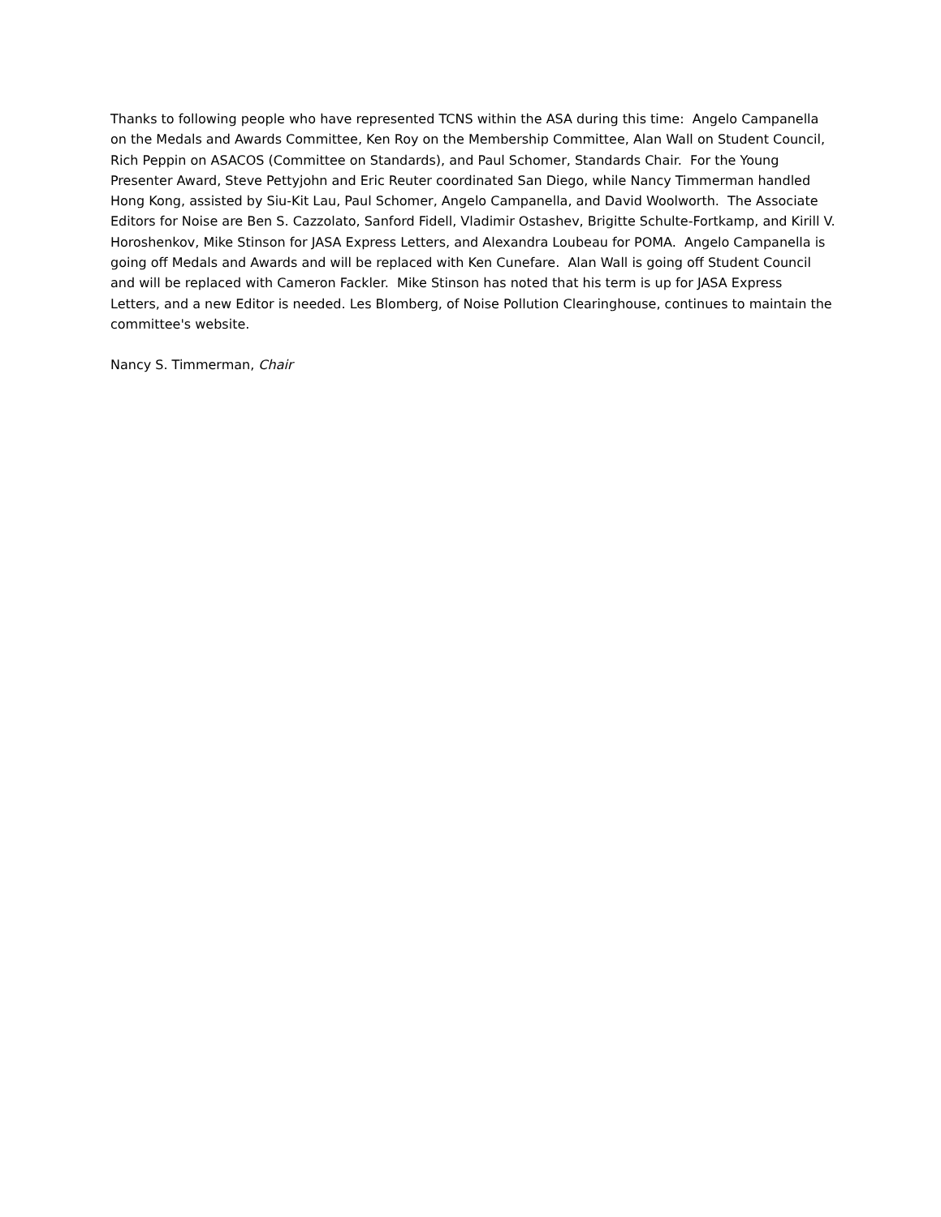Thanks to following people who have represented TCNS within the ASA during this time: Angelo Campanella on the Medals and Awards Committee, Ken Roy on the Membership Committee, Alan Wall on Student Council, Rich Peppin on ASACOS (Committee on Standards), and Paul Schomer, Standards Chair. For the Young Presenter Award, Steve Pettyjohn and Eric Reuter coordinated San Diego, while Nancy Timmerman handled Hong Kong, assisted by Siu-Kit Lau, Paul Schomer, Angelo Campanella, and David Woolworth. The Associate Editors for Noise are Ben S. Cazzolato, Sanford Fidell, Vladimir Ostashev, Brigitte Schulte-Fortkamp, and Kirill V. Horoshenkov, Mike Stinson for JASA Express Letters, and Alexandra Loubeau for POMA. Angelo Campanella is going off Medals and Awards and will be replaced with Ken Cunefare. Alan Wall is going off Student Council and will be replaced with Cameron Fackler. Mike Stinson has noted that his term is up for JASA Express Letters, and a new Editor is needed. Les Blomberg, of Noise Pollution Clearinghouse, continues to maintain the committee's website.
Nancy S. Timmerman, Chair